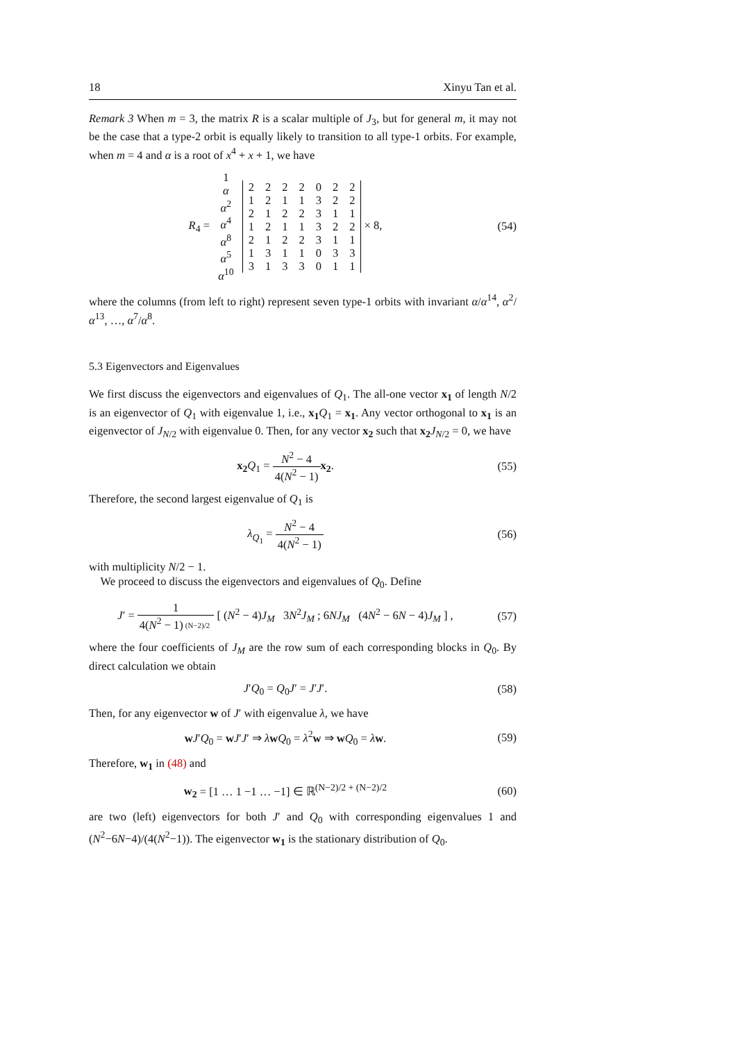18 Xinyu Tan et al.
Remark 3 When m = 3, the matrix R is a scalar multiple of J<sub>3</sub>, but for general m, it may not be the case that a type-2 orbit is equally likely to transition to all type-1 orbits. For example, when m = 4 and α is a root of x<sup>4</sup> + x + 1, we have
R<sub>4</sub> =
| 1 |
| α |
| α<sup>2</sup> |
| α<sup>4</sup> |
| α<sup>8</sup> |
| α<sup>5</sup> |
| α<sup>10</sup> |
| 2 | 2 | 2 | 2 | 0 | 2 | 2 |
| 1 | 2 | 1 | 1 | 3 | 2 | 2 |
| 2 | 1 | 2 | 2 | 3 | 1 | 1 |
| 1 | 2 | 1 | 1 | 3 | 2 | 2 |
| 2 | 1 | 2 | 2 | 3 | 1 | 1 |
| 1 | 3 | 1 | 1 | 0 | 3 | 3 |
| 3 | 1 | 3 | 3 | 0 | 1 | 1 |
× 8,
(54)
where the columns (from left to right) represent seven type-1 orbits with invariant α/α<sup>14</sup>, α<sup>2</sup>/α<sup>13</sup>, …, α<sup>7</sup>/α<sup>8</sup>.
5.3 Eigenvectors and Eigenvalues
We first discuss the eigenvectors and eigenvalues of Q<sub>1</sub>. The all-one vector x<sub>1</sub> of length N/2 is an eigenvector of Q<sub>1</sub> with eigenvalue 1, i.e., x<sub>1</sub> Q<sub>1</sub> = x<sub>1</sub>. Any vector orthogonal to x<sub>1</sub> is an eigenvector of J<sub>N/2</sub> with eigenvalue 0. Then, for any vector x<sub>2</sub> such that x<sub>2</sub> J<sub>N/2</sub> = 0, we have
x<sub>2</sub> Q<sub>1</sub> = N<sup>2</sup> − 4 4(N<sup>2</sup> − 1) x<sub>2</sub>. (55)
Therefore, the second largest eigenvalue of Q<sub>1</sub> is
λ<sub>Q<sub>1</sub></sub> = N<sup>2</sup> − 4 4(N<sup>2</sup> − 1) (56)
with multiplicity N/2 − 1.
We proceed to discuss the eigenvectors and eigenvalues of Q<sub>0</sub>. Define
J′ = 1 4(N<sup>2</sup> − 1) (N−2)/2 [ (N<sup>2</sup> − 4)J<sub>M</sub> 3N<sup>2</sup>J<sub>M</sub> ; 6NJ<sub>M</sub> (4N<sup>2</sup> − 6N − 4)J<sub>M</sub> ] ,
(57)
where the four coefficients of J<sub>M</sub> are the row sum of each corresponding blocks in Q<sub>0</sub>. By direct calculation we obtain
J′Q<sub>0</sub> = Q<sub>0</sub>J′ = J′J′. (58)
Then, for any eigenvector w of J′ with eigenvalue λ, we have
wJ′Q<sub>0</sub> = wJ′J′ ⇒ λwQ<sub>0</sub> = λ<sup>2</sup>w ⇒ wQ<sub>0</sub> = λw.
(59)
Therefore, w<sub>1</sub> in (48) and
w<sub>2</sub> = [1 … 1 −1 … −1] ∈ ℝ<sup>(N−2)/2 + (N−2)/2</sup>
(60)
are two (left) eigenvectors for both J′ and Q<sub>0</sub> with corresponding eigenvalues 1 and (N<sup>2</sup>−6N−4)/(4(N<sup>2</sup>−1)). The eigenvector w<sub>1</sub> is the stationary distribution of Q<sub>0</sub>.